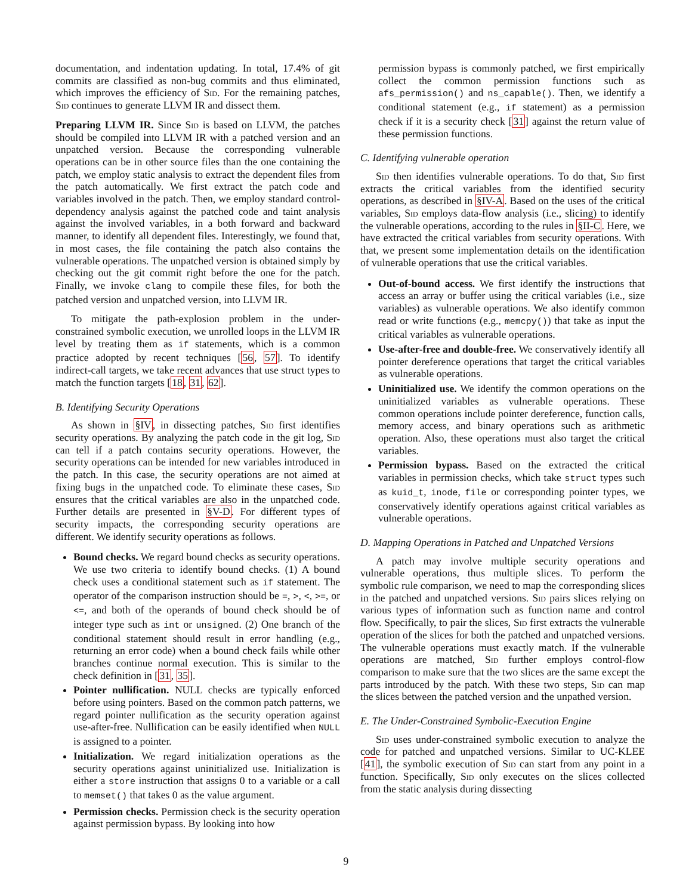documentation, and indentation updating. In total, 17.4% of git commits are classified as non-bug commits and thus eliminated, which improves the efficiency of Sid. For the remaining patches, Sid continues to generate LLVM IR and dissect them.
Preparing LLVM IR. Since Sid is based on LLVM, the patches should be compiled into LLVM IR with a patched version and an unpatched version. Because the corresponding vulnerable operations can be in other source files than the one containing the patch, we employ static analysis to extract the dependent files from the patch automatically. We first extract the patch code and variables involved in the patch. Then, we employ standard control-dependency analysis against the patched code and taint analysis against the involved variables, in a both forward and backward manner, to identify all dependent files. Interestingly, we found that, in most cases, the file containing the patch also contains the vulnerable operations. The unpatched version is obtained simply by checking out the git commit right before the one for the patch. Finally, we invoke clang to compile these files, for both the patched version and unpatched version, into LLVM IR.
To mitigate the path-explosion problem in the under-constrained symbolic execution, we unrolled loops in the LLVM IR level by treating them as if statements, which is a common practice adopted by recent techniques [56, 57]. To identify indirect-call targets, we take recent advances that use struct types to match the function targets [18, 31, 62].
B. Identifying Security Operations
As shown in §IV, in dissecting patches, Sid first identifies security operations. By analyzing the patch code in the git log, Sid can tell if a patch contains security operations. However, the security operations can be intended for new variables introduced in the patch. In this case, the security operations are not aimed at fixing bugs in the unpatched code. To eliminate these cases, Sid ensures that the critical variables are also in the unpatched code. Further details are presented in §V-D. For different types of security impacts, the corresponding security operations are different. We identify security operations as follows.
Bound checks. We regard bound checks as security operations. We use two criteria to identify bound checks. (1) A bound check uses a conditional statement such as if statement. The operator of the comparison instruction should be =, >, <, >=, or <=, and both of the operands of bound check should be of integer type such as int or unsigned. (2) One branch of the conditional statement should result in error handling (e.g., returning an error code) when a bound check fails while other branches continue normal execution. This is similar to the check definition in [31, 35].
Pointer nullification. NULL checks are typically enforced before using pointers. Based on the common patch patterns, we regard pointer nullification as the security operation against use-after-free. Nullification can be easily identified when NULL is assigned to a pointer.
Initialization. We regard initialization operations as the security operations against uninitialized use. Initialization is either a store instruction that assigns 0 to a variable or a call to memset() that takes 0 as the value argument.
Permission checks. Permission check is the security operation against permission bypass. By looking into how
permission bypass is commonly patched, we first empirically collect the common permission functions such as afs_permission() and ns_capable(). Then, we identify a conditional statement (e.g., if statement) as a permission check if it is a security check [31] against the return value of these permission functions.
C. Identifying vulnerable operation
Sid then identifies vulnerable operations. To do that, Sid first extracts the critical variables from the identified security operations, as described in §IV-A. Based on the uses of the critical variables, Sid employs data-flow analysis (i.e., slicing) to identify the vulnerable operations, according to the rules in §II-C. Here, we have extracted the critical variables from security operations. With that, we present some implementation details on the identification of vulnerable operations that use the critical variables.
Out-of-bound access. We first identify the instructions that access an array or buffer using the critical variables (i.e., size variables) as vulnerable operations. We also identify common read or write functions (e.g., memcpy()) that take as input the critical variables as vulnerable operations.
Use-after-free and double-free. We conservatively identify all pointer dereference operations that target the critical variables as vulnerable operations.
Uninitialized use. We identify the common operations on the uninitialized variables as vulnerable operations. These common operations include pointer dereference, function calls, memory access, and binary operations such as arithmetic operation. Also, these operations must also target the critical variables.
Permission bypass. Based on the extracted the critical variables in permission checks, which take struct types such as kuid_t, inode, file or corresponding pointer types, we conservatively identify operations against critical variables as vulnerable operations.
D. Mapping Operations in Patched and Unpatched Versions
A patch may involve multiple security operations and vulnerable operations, thus multiple slices. To perform the symbolic rule comparison, we need to map the corresponding slices in the patched and unpatched versions. Sid pairs slices relying on various types of information such as function name and control flow. Specifically, to pair the slices, Sid first extracts the vulnerable operation of the slices for both the patched and unpatched versions. The vulnerable operations must exactly match. If the vulnerable operations are matched, Sid further employs control-flow comparison to make sure that the two slices are the same except the parts introduced by the patch. With these two steps, Sid can map the slices between the patched version and the unpathed version.
E. The Under-Constrained Symbolic-Execution Engine
Sid uses under-constrained symbolic execution to analyze the code for patched and unpatched versions. Similar to UC-KLEE [41], the symbolic execution of Sid can start from any point in a function. Specifically, Sid only executes on the slices collected from the static analysis during dissecting
9